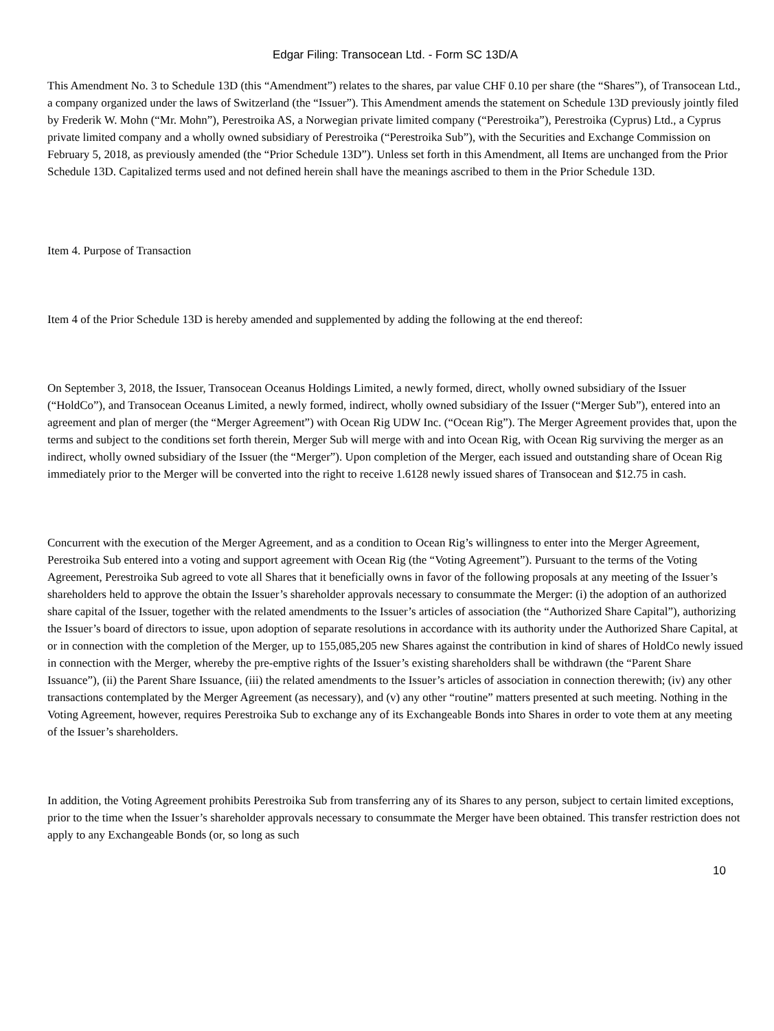Edgar Filing: Transocean Ltd. - Form SC 13D/A
This Amendment No. 3 to Schedule 13D (this “Amendment”) relates to the shares, par value CHF 0.10 per share (the “Shares”), of Transocean Ltd., a company organized under the laws of Switzerland (the “Issuer”). This Amendment amends the statement on Schedule 13D previously jointly filed by Frederik W. Mohn (“Mr. Mohn”), Perestroika AS, a Norwegian private limited company (“Perestroika”), Perestroika (Cyprus) Ltd., a Cyprus private limited company and a wholly owned subsidiary of Perestroika (“Perestroika Sub”), with the Securities and Exchange Commission on February 5, 2018, as previously amended (the “Prior Schedule 13D”). Unless set forth in this Amendment, all Items are unchanged from the Prior Schedule 13D. Capitalized terms used and not defined herein shall have the meanings ascribed to them in the Prior Schedule 13D.
Item 4. Purpose of Transaction
Item 4 of the Prior Schedule 13D is hereby amended and supplemented by adding the following at the end thereof:
On September 3, 2018, the Issuer, Transocean Oceanus Holdings Limited, a newly formed, direct, wholly owned subsidiary of the Issuer (“HoldCo”), and Transocean Oceanus Limited, a newly formed, indirect, wholly owned subsidiary of the Issuer (“Merger Sub”), entered into an agreement and plan of merger (the “Merger Agreement”) with Ocean Rig UDW Inc. (“Ocean Rig”). The Merger Agreement provides that, upon the terms and subject to the conditions set forth therein, Merger Sub will merge with and into Ocean Rig, with Ocean Rig surviving the merger as an indirect, wholly owned subsidiary of the Issuer (the “Merger”). Upon completion of the Merger, each issued and outstanding share of Ocean Rig immediately prior to the Merger will be converted into the right to receive 1.6128 newly issued shares of Transocean and $12.75 in cash.
Concurrent with the execution of the Merger Agreement, and as a condition to Ocean Rig’s willingness to enter into the Merger Agreement, Perestroika Sub entered into a voting and support agreement with Ocean Rig (the “Voting Agreement”). Pursuant to the terms of the Voting Agreement, Perestroika Sub agreed to vote all Shares that it beneficially owns in favor of the following proposals at any meeting of the Issuer’s shareholders held to approve the obtain the Issuer’s shareholder approvals necessary to consummate the Merger: (i) the adoption of an authorized share capital of the Issuer, together with the related amendments to the Issuer’s articles of association (the “Authorized Share Capital”), authorizing the Issuer’s board of directors to issue, upon adoption of separate resolutions in accordance with its authority under the Authorized Share Capital, at or in connection with the completion of the Merger, up to 155,085,205 new Shares against the contribution in kind of shares of HoldCo newly issued in connection with the Merger, whereby the pre-emptive rights of the Issuer’s existing shareholders shall be withdrawn (the “Parent Share Issuance”), (ii) the Parent Share Issuance, (iii) the related amendments to the Issuer’s articles of association in connection therewith; (iv) any other transactions contemplated by the Merger Agreement (as necessary), and (v) any other “routine” matters presented at such meeting. Nothing in the Voting Agreement, however, requires Perestroika Sub to exchange any of its Exchangeable Bonds into Shares in order to vote them at any meeting of the Issuer’s shareholders.
In addition, the Voting Agreement prohibits Perestroika Sub from transferring any of its Shares to any person, subject to certain limited exceptions, prior to the time when the Issuer’s shareholder approvals necessary to consummate the Merger have been obtained. This transfer restriction does not apply to any Exchangeable Bonds (or, so long as such
10